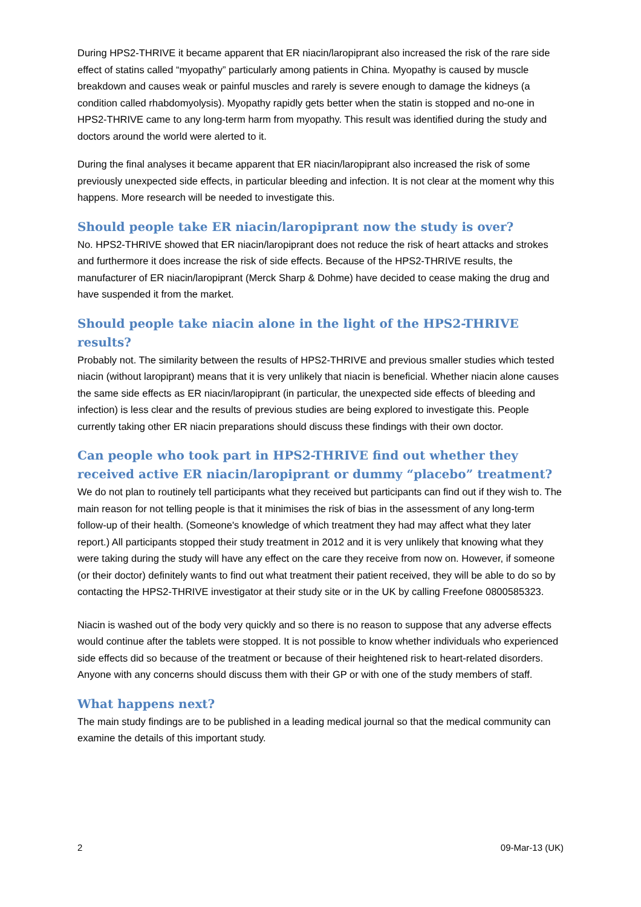During HPS2-THRIVE it became apparent that ER niacin/laropiprant also increased the risk of the rare side effect of statins called “myopathy” particularly among patients in China. Myopathy is caused by muscle breakdown and causes weak or painful muscles and rarely is severe enough to damage the kidneys (a condition called rhabdomyolysis). Myopathy rapidly gets better when the statin is stopped and no-one in HPS2-THRIVE came to any long-term harm from myopathy. This result was identified during the study and doctors around the world were alerted to it.
During the final analyses it became apparent that ER niacin/laropiprant also increased the risk of some previously unexpected side effects, in particular bleeding and infection. It is not clear at the moment why this happens. More research will be needed to investigate this.
Should people take ER niacin/laropiprant now the study is over?
No. HPS2-THRIVE showed that ER niacin/laropiprant does not reduce the risk of heart attacks and strokes and furthermore it does increase the risk of side effects. Because of the HPS2-THRIVE results, the manufacturer of ER niacin/laropiprant (Merck Sharp & Dohme) have decided to cease making the drug and have suspended it from the market.
Should people take niacin alone in the light of the HPS2-THRIVE results?
Probably not. The similarity between the results of HPS2-THRIVE and previous smaller studies which tested niacin (without laropiprant) means that it is very unlikely that niacin is beneficial. Whether niacin alone causes the same side effects as ER niacin/laropiprant (in particular, the unexpected side effects of bleeding and infection) is less clear and the results of previous studies are being explored to investigate this. People currently taking other ER niacin preparations should discuss these findings with their own doctor.
Can people who took part in HPS2-THRIVE find out whether they received active ER niacin/laropiprant or dummy “placebo” treatment?
We do not plan to routinely tell participants what they received but participants can find out if they wish to. The main reason for not telling people is that it minimises the risk of bias in the assessment of any long-term follow-up of their health. (Someone's knowledge of which treatment they had may affect what they later report.) All participants stopped their study treatment in 2012 and it is very unlikely that knowing what they were taking during the study will have any effect on the care they receive from now on. However, if someone (or their doctor) definitely wants to find out what treatment their patient received, they will be able to do so by contacting the HPS2-THRIVE investigator at their study site or in the UK by calling Freefone 0800585323.
Niacin is washed out of the body very quickly and so there is no reason to suppose that any adverse effects would continue after the tablets were stopped. It is not possible to know whether individuals who experienced side effects did so because of the treatment or because of their heightened risk to heart-related disorders. Anyone with any concerns should discuss them with their GP or with one of the study members of staff.
What happens next?
The main study findings are to be published in a leading medical journal so that the medical community can examine the details of this important study.
2 09-Mar-13 (UK)